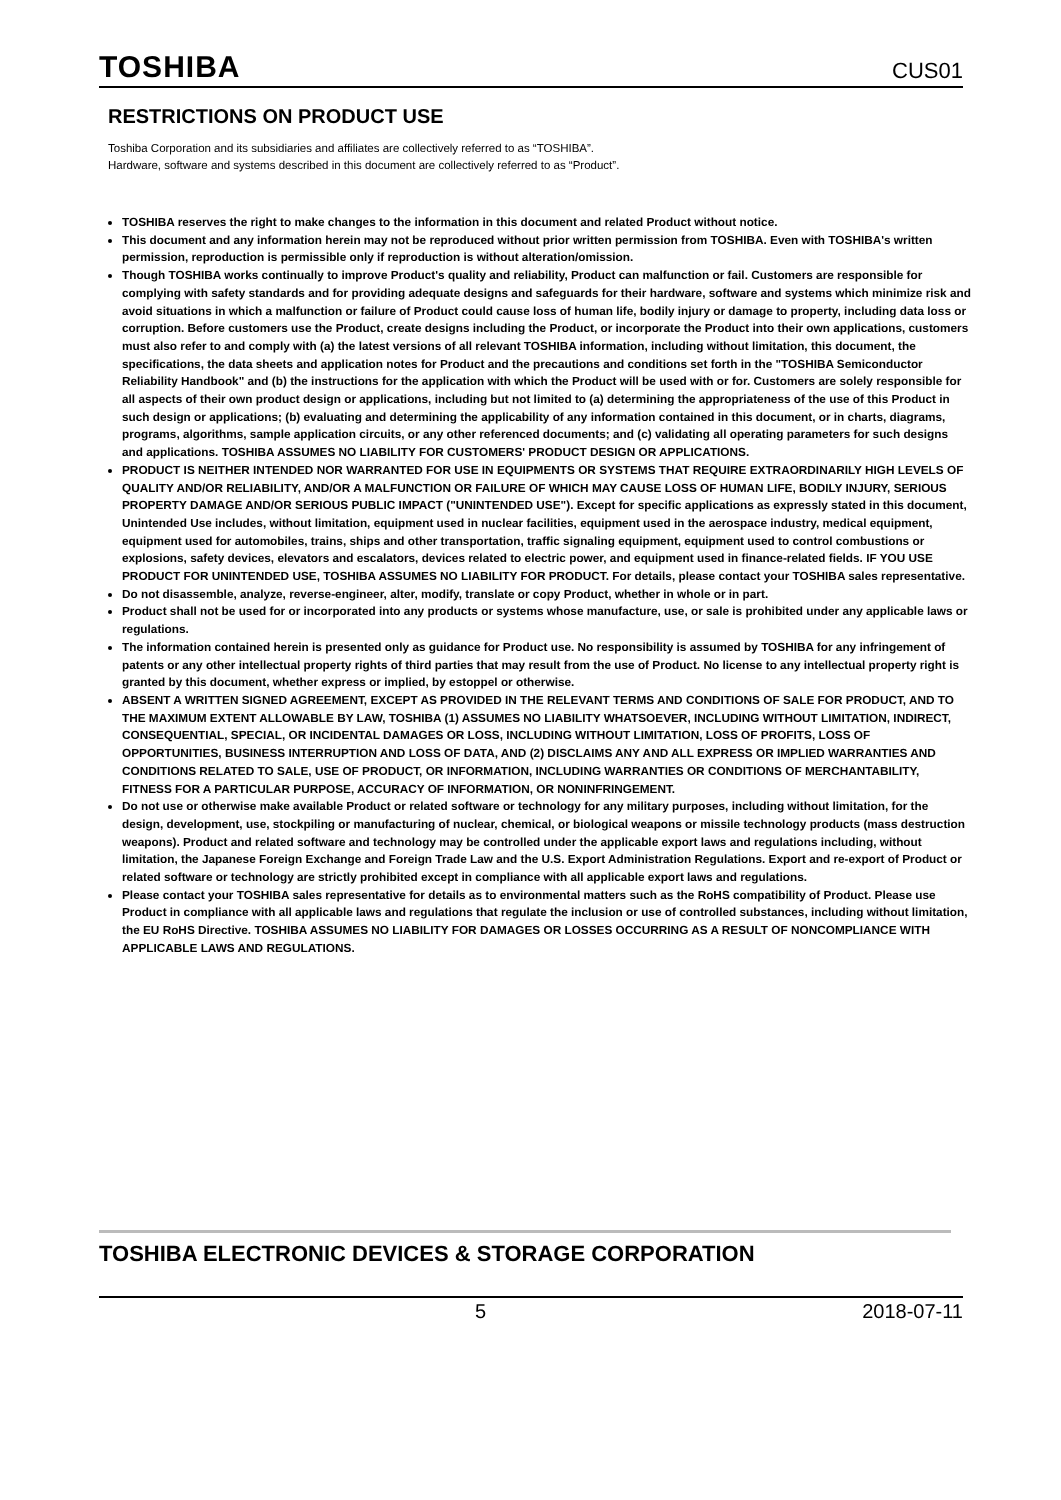TOSHIBA CUS01
RESTRICTIONS ON PRODUCT USE
Toshiba Corporation and its subsidiaries and affiliates are collectively referred to as “TOSHIBA”.
Hardware, software and systems described in this document are collectively referred to as “Product”.
TOSHIBA reserves the right to make changes to the information in this document and related Product without notice.
This document and any information herein may not be reproduced without prior written permission from TOSHIBA. Even with TOSHIBA's written permission, reproduction is permissible only if reproduction is without alteration/omission.
Though TOSHIBA works continually to improve Product's quality and reliability, Product can malfunction or fail. Customers are responsible for complying with safety standards and for providing adequate designs and safeguards for their hardware, software and systems which minimize risk and avoid situations in which a malfunction or failure of Product could cause loss of human life, bodily injury or damage to property, including data loss or corruption. Before customers use the Product, create designs including the Product, or incorporate the Product into their own applications, customers must also refer to and comply with (a) the latest versions of all relevant TOSHIBA information, including without limitation, this document, the specifications, the data sheets and application notes for Product and the precautions and conditions set forth in the "TOSHIBA Semiconductor Reliability Handbook" and (b) the instructions for the application with which the Product will be used with or for. Customers are solely responsible for all aspects of their own product design or applications, including but not limited to (a) determining the appropriateness of the use of this Product in such design or applications; (b) evaluating and determining the applicability of any information contained in this document, or in charts, diagrams, programs, algorithms, sample application circuits, or any other referenced documents; and (c) validating all operating parameters for such designs and applications. TOSHIBA ASSUMES NO LIABILITY FOR CUSTOMERS' PRODUCT DESIGN OR APPLICATIONS.
PRODUCT IS NEITHER INTENDED NOR WARRANTED FOR USE IN EQUIPMENTS OR SYSTEMS THAT REQUIRE EXTRAORDINARILY HIGH LEVELS OF QUALITY AND/OR RELIABILITY, AND/OR A MALFUNCTION OR FAILURE OF WHICH MAY CAUSE LOSS OF HUMAN LIFE, BODILY INJURY, SERIOUS PROPERTY DAMAGE AND/OR SERIOUS PUBLIC IMPACT ("UNINTENDED USE"). Except for specific applications as expressly stated in this document, Unintended Use includes, without limitation, equipment used in nuclear facilities, equipment used in the aerospace industry, medical equipment, equipment used for automobiles, trains, ships and other transportation, traffic signaling equipment, equipment used to control combustions or explosions, safety devices, elevators and escalators, devices related to electric power, and equipment used in finance-related fields. IF YOU USE PRODUCT FOR UNINTENDED USE, TOSHIBA ASSUMES NO LIABILITY FOR PRODUCT. For details, please contact your TOSHIBA sales representative.
Do not disassemble, analyze, reverse-engineer, alter, modify, translate or copy Product, whether in whole or in part.
Product shall not be used for or incorporated into any products or systems whose manufacture, use, or sale is prohibited under any applicable laws or regulations.
The information contained herein is presented only as guidance for Product use. No responsibility is assumed by TOSHIBA for any infringement of patents or any other intellectual property rights of third parties that may result from the use of Product. No license to any intellectual property right is granted by this document, whether express or implied, by estoppel or otherwise.
ABSENT A WRITTEN SIGNED AGREEMENT, EXCEPT AS PROVIDED IN THE RELEVANT TERMS AND CONDITIONS OF SALE FOR PRODUCT, AND TO THE MAXIMUM EXTENT ALLOWABLE BY LAW, TOSHIBA (1) ASSUMES NO LIABILITY WHATSOEVER, INCLUDING WITHOUT LIMITATION, INDIRECT, CONSEQUENTIAL, SPECIAL, OR INCIDENTAL DAMAGES OR LOSS, INCLUDING WITHOUT LIMITATION, LOSS OF PROFITS, LOSS OF OPPORTUNITIES, BUSINESS INTERRUPTION AND LOSS OF DATA, AND (2) DISCLAIMS ANY AND ALL EXPRESS OR IMPLIED WARRANTIES AND CONDITIONS RELATED TO SALE, USE OF PRODUCT, OR INFORMATION, INCLUDING WARRANTIES OR CONDITIONS OF MERCHANTABILITY, FITNESS FOR A PARTICULAR PURPOSE, ACCURACY OF INFORMATION, OR NONINFRINGEMENT.
Do not use or otherwise make available Product or related software or technology for any military purposes, including without limitation, for the design, development, use, stockpiling or manufacturing of nuclear, chemical, or biological weapons or missile technology products (mass destruction weapons). Product and related software and technology may be controlled under the applicable export laws and regulations including, without limitation, the Japanese Foreign Exchange and Foreign Trade Law and the U.S. Export Administration Regulations. Export and re-export of Product or related software or technology are strictly prohibited except in compliance with all applicable export laws and regulations.
Please contact your TOSHIBA sales representative for details as to environmental matters such as the RoHS compatibility of Product. Please use Product in compliance with all applicable laws and regulations that regulate the inclusion or use of controlled substances, including without limitation, the EU RoHS Directive. TOSHIBA ASSUMES NO LIABILITY FOR DAMAGES OR LOSSES OCCURRING AS A RESULT OF NONCOMPLIANCE WITH APPLICABLE LAWS AND REGULATIONS.
TOSHIBA ELECTRONIC DEVICES & STORAGE CORPORATION
5 2018-07-11